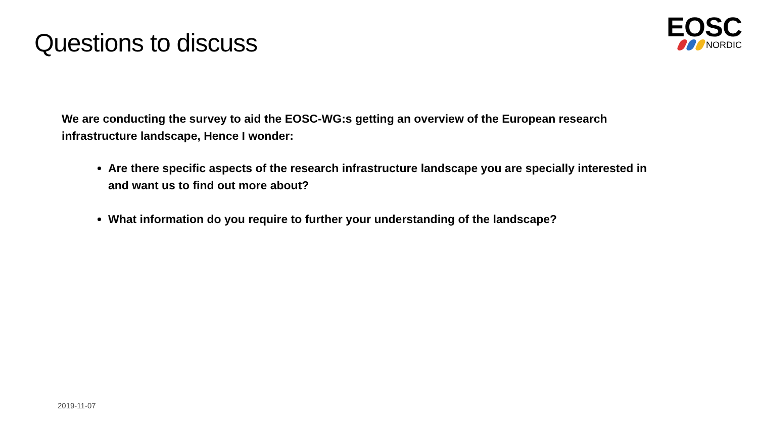Questions to discuss
EOSC
NORDIC
We are conducting the survey to aid the EOSC-WG:s getting an overview of the European research infrastructure landscape, Hence I wonder:
Are there specific aspects of the research infrastructure landscape you are specially interested in and want us to find out more about?
What information do you require to further your understanding of the landscape?
2019-11-07